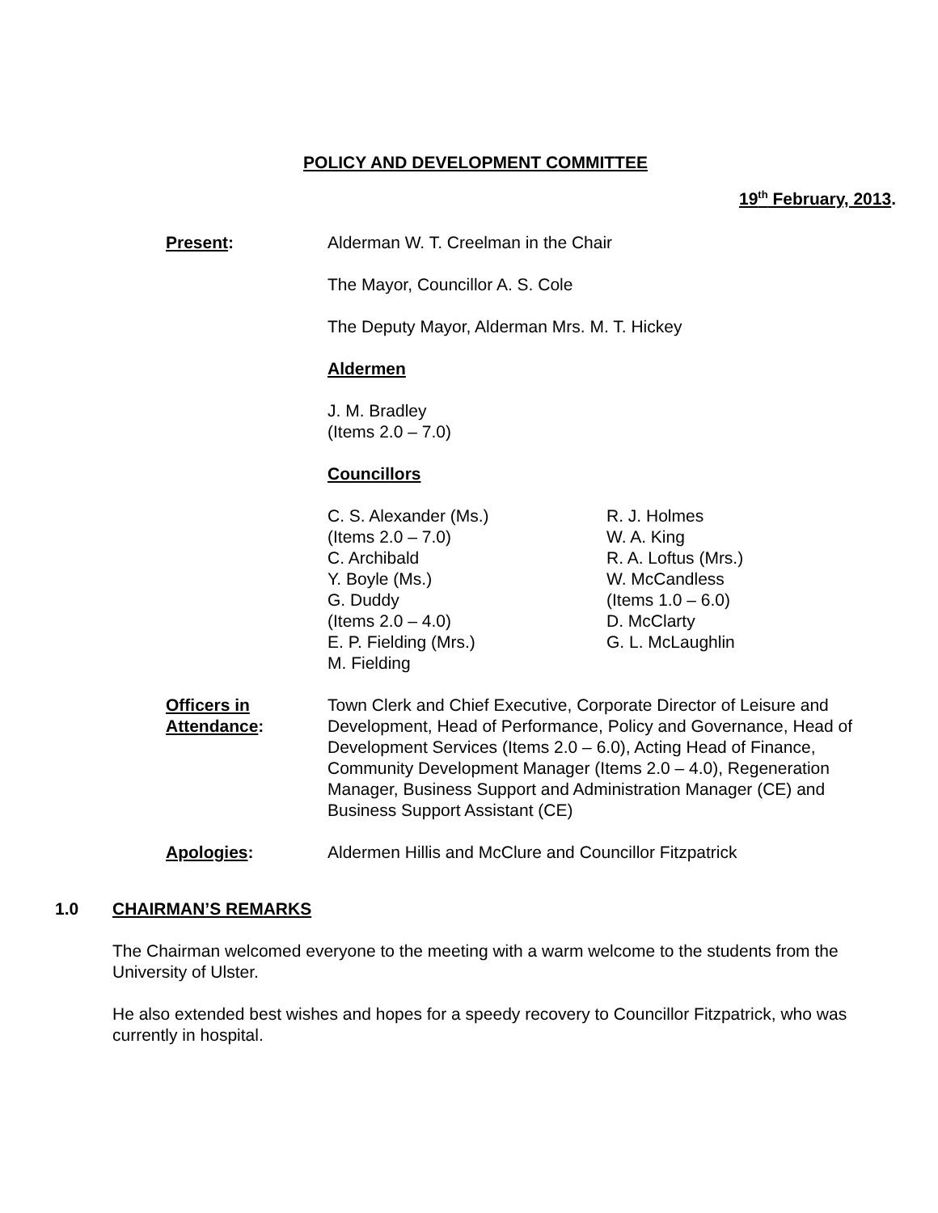POLICY AND DEVELOPMENT COMMITTEE
19<sup>th</sup> February, 2013.
Present: Alderman W. T. Creelman in the Chair
The Mayor, Councillor A. S. Cole
The Deputy Mayor, Alderman Mrs. M. T. Hickey
Aldermen
J. M. Bradley
(Items 2.0 – 7.0)
Councillors
C. S. Alexander (Ms.)
(Items 2.0 – 7.0)
C. Archibald
Y. Boyle (Ms.)
G. Duddy
(Items 2.0 – 4.0)
E. P. Fielding (Mrs.)
M. Fielding
R. J. Holmes
W. A. King
R. A. Loftus (Mrs.)
W. McCandless
(Items 1.0 – 6.0)
D. McClarty
G. L. McLaughlin
Officers in
Attendance:
Town Clerk and Chief Executive, Corporate Director of Leisure and Development, Head of Performance, Policy and Governance, Head of Development Services (Items 2.0 – 6.0), Acting Head of Finance, Community Development Manager (Items 2.0 – 4.0), Regeneration Manager, Business Support and Administration Manager (CE) and Business Support Assistant (CE)
Apologies: Aldermen Hillis and McClure and Councillor Fitzpatrick
1.0 CHAIRMAN’S REMARKS
The Chairman welcomed everyone to the meeting with a warm welcome to the students from the University of Ulster.
He also extended best wishes and hopes for a speedy recovery to Councillor Fitzpatrick, who was currently in hospital.